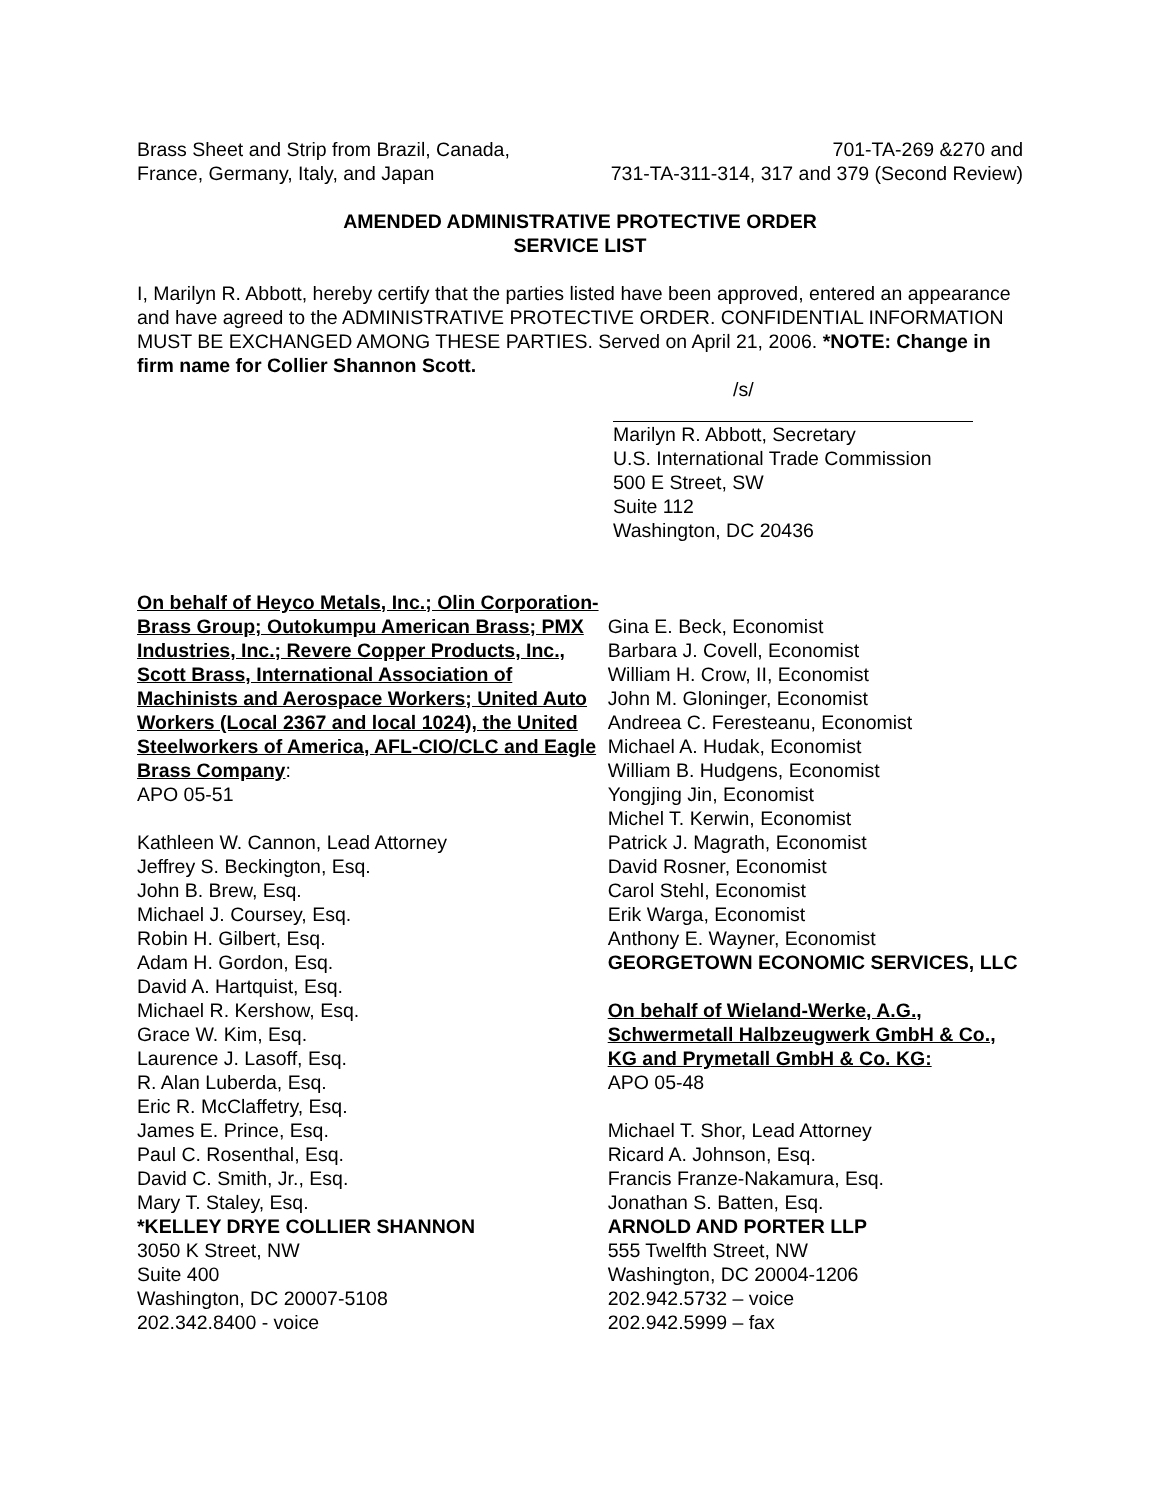Brass Sheet and Strip from Brazil, Canada,
France, Germany, Italy, and Japan
701-TA-269 &270 and
731-TA-311-314, 317 and 379 (Second Review)
AMENDED ADMINISTRATIVE PROTECTIVE ORDER
SERVICE LIST
I, Marilyn R. Abbott, hereby certify that the parties listed have been approved, entered an appearance and have agreed to the ADMINISTRATIVE PROTECTIVE ORDER. CONFIDENTIAL INFORMATION MUST BE EXCHANGED AMONG THESE PARTIES. Served on April 21, 2006. *NOTE: Change in firm name for Collier Shannon Scott.
/s/
Marilyn R. Abbott, Secretary
U.S. International Trade Commission
500 E Street, SW
Suite 112
Washington, DC 20436
On behalf of Heyco Metals, Inc.; Olin Corporation-Brass Group; Outokumpu American Brass; PMX Industries, Inc.; Revere Copper Products, Inc., Scott Brass, International Association of Machinists and Aerospace Workers; United Auto Workers (Local 2367 and local 1024), the United Steelworkers of America, AFL-CIO/CLC and Eagle Brass Company:
APO 05-51
Kathleen W. Cannon, Lead Attorney
Jeffrey S. Beckington, Esq.
John B. Brew, Esq.
Michael J. Coursey, Esq.
Robin H. Gilbert, Esq.
Adam H. Gordon, Esq.
David A. Hartquist, Esq.
Michael R. Kershow, Esq.
Grace W. Kim, Esq.
Laurence J. Lasoff, Esq.
R. Alan Luberda, Esq.
Eric R. McClaffetry, Esq.
James E. Prince, Esq.
Paul C. Rosenthal, Esq.
David C. Smith, Jr., Esq.
Mary T. Staley, Esq.
*KELLEY DRYE COLLIER SHANNON
3050 K Street, NW
Suite 400
Washington, DC 20007-5108
202.342.8400 - voice
Gina E. Beck, Economist
Barbara J. Covell, Economist
William H. Crow, II, Economist
John M. Gloninger, Economist
Andreea C. Feresteanu, Economist
Michael A. Hudak, Economist
William B. Hudgens, Economist
Yongjing Jin, Economist
Michel T. Kerwin, Economist
Patrick J. Magrath, Economist
David Rosner, Economist
Carol Stehl, Economist
Erik Warga, Economist
Anthony E. Wayner, Economist
GEORGETOWN ECONOMIC SERVICES, LLC
On behalf of Wieland-Werke, A.G., Schwermetall Halbzeugwerk GmbH & Co., KG and Prymetall GmbH & Co. KG:
APO 05-48
Michael T. Shor, Lead Attorney
Ricard A. Johnson, Esq.
Francis Franze-Nakamura, Esq.
Jonathan S. Batten, Esq.
ARNOLD AND PORTER LLP
555 Twelfth Street, NW
Washington, DC 20004-1206
202.942.5732 – voice
202.942.5999 – fax